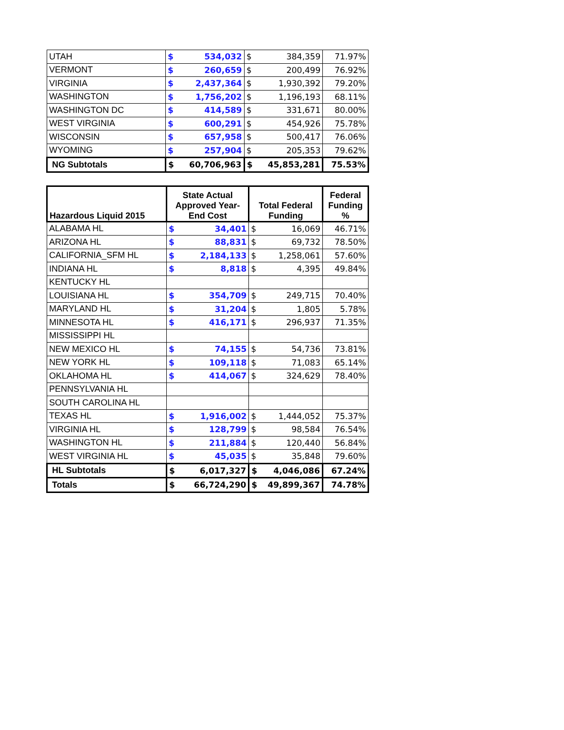| UTAH | $ | 534,032 | $ | 384,359 | 71.97% |
| VERMONT | $ | 260,659 | $ | 200,499 | 76.92% |
| VIRGINIA | $ | 2,437,364 | $ | 1,930,392 | 79.20% |
| WASHINGTON | $ | 1,756,202 | $ | 1,196,193 | 68.11% |
| WASHINGTON DC | $ | 414,589 | $ | 331,671 | 80.00% |
| WEST VIRGINIA | $ | 600,291 | $ | 454,926 | 75.78% |
| WISCONSIN | $ | 657,958 | $ | 500,417 | 76.06% |
| WYOMING | $ | 257,904 | $ | 205,353 | 79.62% |
| NG Subtotals | $ | 60,706,963 | $ | 45,853,281 | 75.53% |
| Hazardous Liquid 2015 | State Actual Approved Year-End Cost | | Total Federal Funding | | Federal Funding % |
| --- | --- | --- | --- | --- | --- |
| ALABAMA HL | $ | 34,401 | $ | 16,069 | 46.71% |
| ARIZONA HL | $ | 88,831 | $ | 69,732 | 78.50% |
| CALIFORNIA_SFM HL | $ | 2,184,133 | $ | 1,258,061 | 57.60% |
| INDIANA HL | $ | 8,818 | $ | 4,395 | 49.84% |
| KENTUCKY HL | | | | | |
| LOUISIANA HL | $ | 354,709 | $ | 249,715 | 70.40% |
| MARYLAND HL | $ | 31,204 | $ | 1,805 | 5.78% |
| MINNESOTA HL | $ | 416,171 | $ | 296,937 | 71.35% |
| MISSISSIPPI HL | | | | | |
| NEW MEXICO HL | $ | 74,155 | $ | 54,736 | 73.81% |
| NEW YORK HL | $ | 109,118 | $ | 71,083 | 65.14% |
| OKLAHOMA HL | $ | 414,067 | $ | 324,629 | 78.40% |
| PENNSYLVANIA HL | | | | | |
| SOUTH CAROLINA HL | | | | | |
| TEXAS HL | $ | 1,916,002 | $ | 1,444,052 | 75.37% |
| VIRGINIA HL | $ | 128,799 | $ | 98,584 | 76.54% |
| WASHINGTON HL | $ | 211,884 | $ | 120,440 | 56.84% |
| WEST VIRGINIA HL | $ | 45,035 | $ | 35,848 | 79.60% |
| HL Subtotals | $ | 6,017,327 | $ | 4,046,086 | 67.24% |
| Totals | $ | 66,724,290 | $ | 49,899,367 | 74.78% |